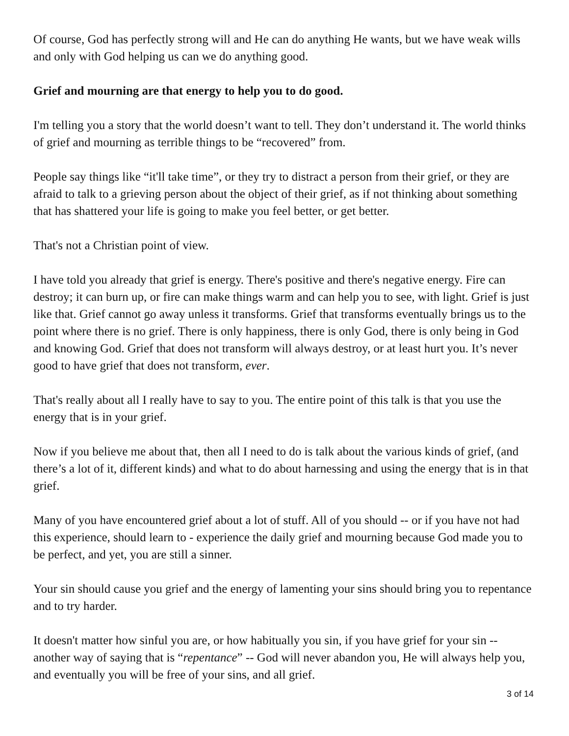Of course, God has perfectly strong will and He can do anything He wants, but we have weak wills and only with God helping us can we do anything good.
Grief and mourning are that energy to help you to do good.
I'm telling you a story that the world doesn’t want to tell. They don’t understand it. The world thinks of grief and mourning as terrible things to be “recovered” from.
People say things like “it'll take time”, or they try to distract a person from their grief, or they are afraid to talk to a grieving person about the object of their grief, as if not thinking about something that has shattered your life is going to make you feel better, or get better.
That's not a Christian point of view.
I have told you already that grief is energy. There's positive and there's negative energy. Fire can destroy; it can burn up, or fire can make things warm and can help you to see, with light. Grief is just like that. Grief cannot go away unless it transforms. Grief that transforms eventually brings us to the point where there is no grief. There is only happiness, there is only God, there is only being in God and knowing God. Grief that does not transform will always destroy, or at least hurt you. It’s never good to have grief that does not transform, ever.
That's really about all I really have to say to you. The entire point of this talk is that you use the energy that is in your grief.
Now if you believe me about that, then all I need to do is talk about the various kinds of grief, (and there’s a lot of it, different kinds) and what to do about harnessing and using the energy that is in that grief.
Many of you have encountered grief about a lot of stuff. All of you should -- or if you have not had this experience, should learn to - experience the daily grief and mourning because God made you to be perfect, and yet, you are still a sinner.
Your sin should cause you grief and the energy of lamenting your sins should bring you to repentance and to try harder.
It doesn't matter how sinful you are, or how habitually you sin, if you have grief for your sin -- another way of saying that is “repentance” -- God will never abandon you, He will always help you, and eventually you will be free of your sins, and all grief.
3 of 14